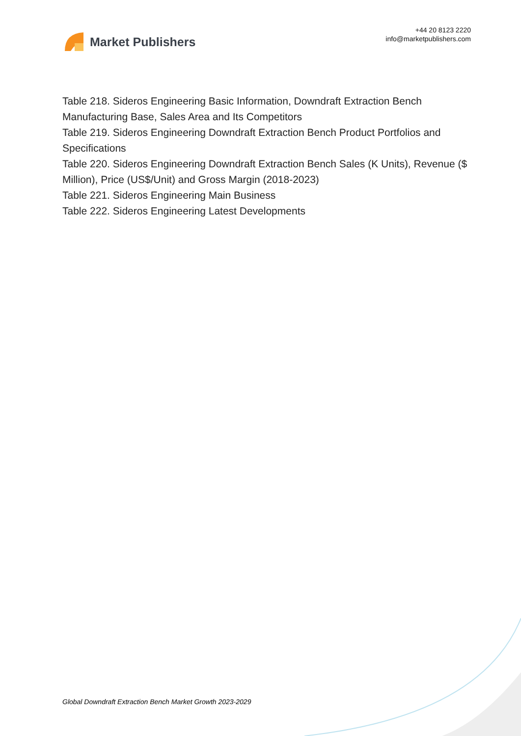Market Publishers
+44 20 8123 2220
info@marketpublishers.com
Table 218. Sideros Engineering Basic Information, Downdraft Extraction Bench Manufacturing Base, Sales Area and Its Competitors
Table 219. Sideros Engineering Downdraft Extraction Bench Product Portfolios and Specifications
Table 220. Sideros Engineering Downdraft Extraction Bench Sales (K Units), Revenue ($ Million), Price (US$/Unit) and Gross Margin (2018-2023)
Table 221. Sideros Engineering Main Business
Table 222. Sideros Engineering Latest Developments
Global Downdraft Extraction Bench Market Growth 2023-2029